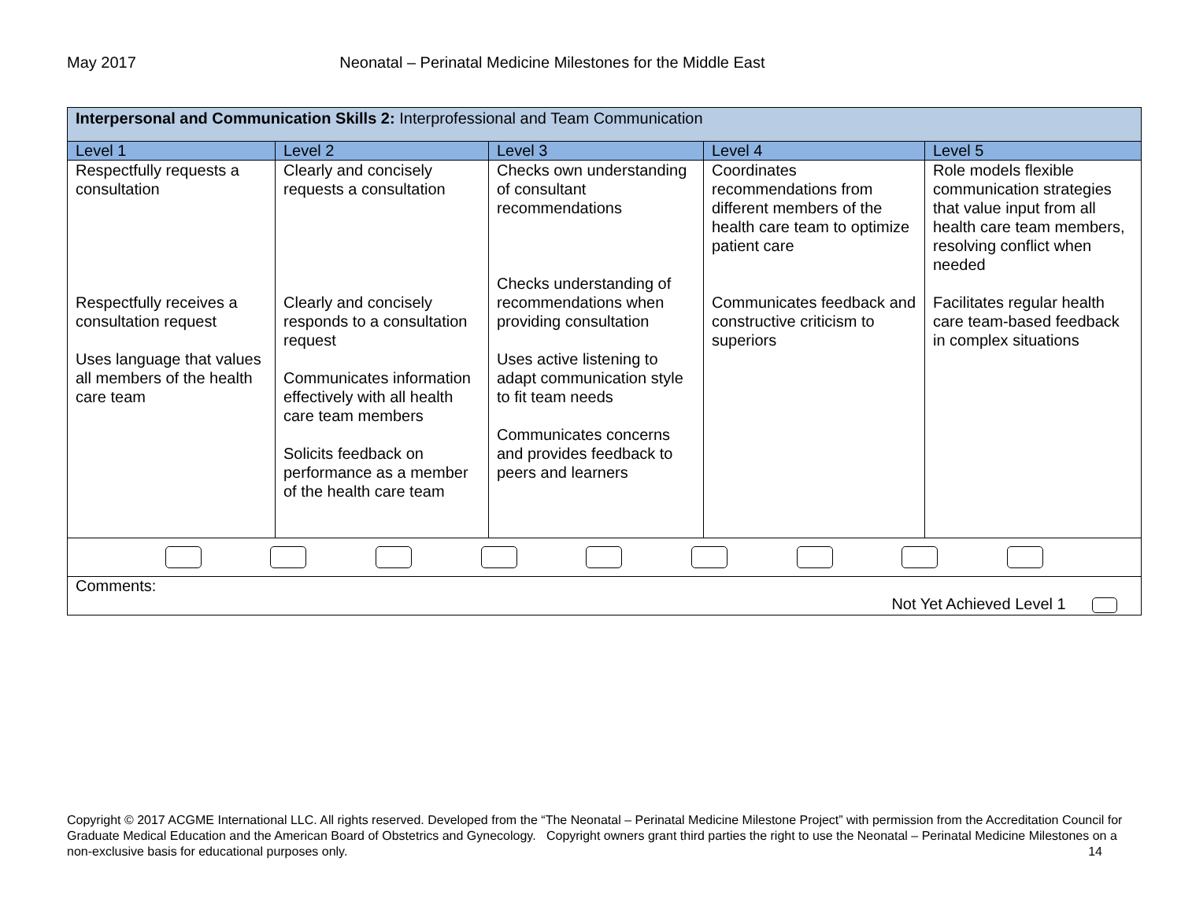May 2017 Neonatal – Perinatal Medicine Milestones for the Middle East
| Interpersonal and Communication Skills 2: Interprofessional and Team Communication | | | | |
| Level 1 | Level 2 | Level 3 | Level 4 | Level 5 |
| Respectfully requests a consultation Respectfully receives a consultation request Uses language that values all members of the health care team | Clearly and concisely requests a consultation Clearly and concisely responds to a consultation request Communicates information effectively with all health care team members Solicits feedback on performance as a member of the health care team | Checks own understanding of consultant recommendations Checks understanding of recommendations when providing consultation Uses active listening to adapt communication style to fit team needs Communicates concerns and provides feedback to peers and learners | Coordinates recommendations from different members of the health care team to optimize patient care Communicates feedback and constructive criticism to superiors | Role models flexible communication strategies that value input from all health care team members, resolving conflict when needed Facilitates regular health care team-based feedback in complex situations |
| Comments: Not Yet Achieved Level 1 | | | | |
Copyright © 2017 ACGME International LLC. All rights reserved. Developed from the “The Neonatal – Perinatal Medicine Milestone Project” with permission from the Accreditation Council for Graduate Medical Education and the American Board of Obstetrics and Gynecology. Copyright owners grant third parties the right to use the Neonatal – Perinatal Medicine Milestones on a non-exclusive basis for educational purposes only. 14